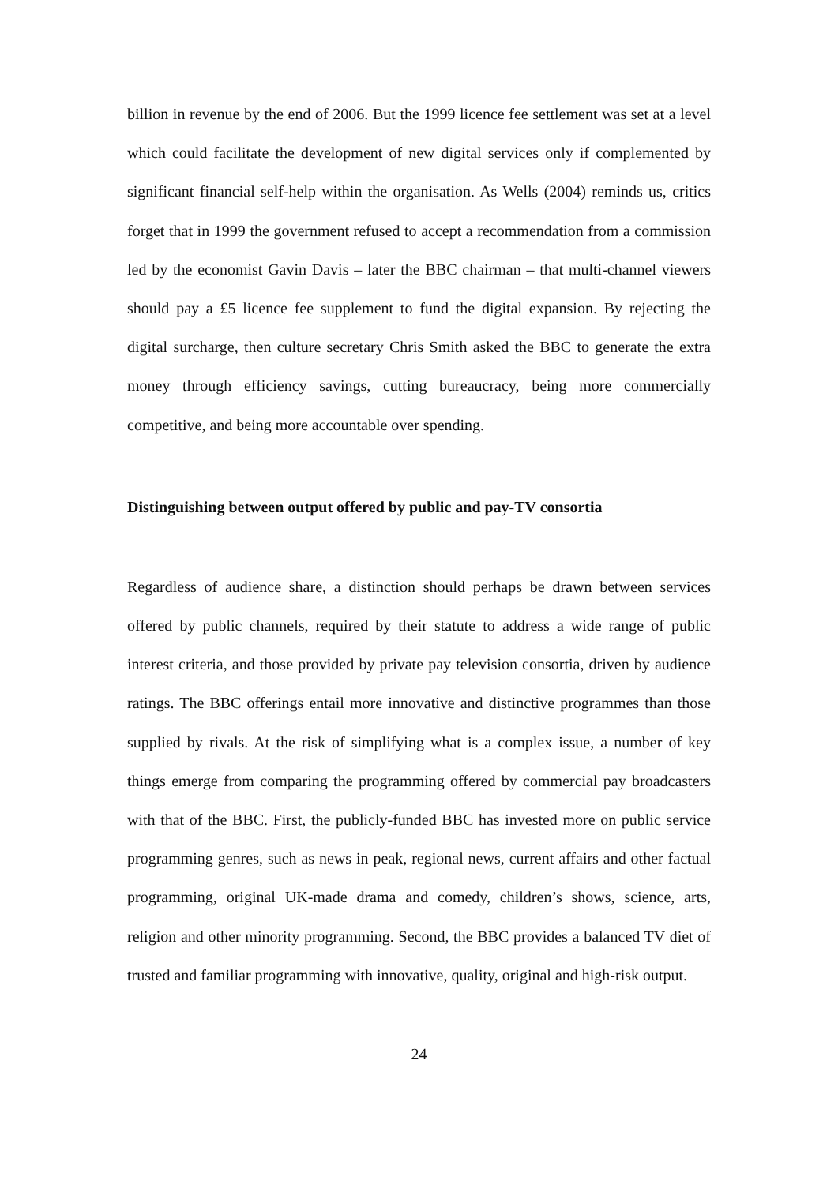billion in revenue by the end of 2006. But the 1999 licence fee settlement was set at a level which could facilitate the development of new digital services only if complemented by significant financial self-help within the organisation. As Wells (2004) reminds us, critics forget that in 1999 the government refused to accept a recommendation from a commission led by the economist Gavin Davis – later the BBC chairman – that multi-channel viewers should pay a £5 licence fee supplement to fund the digital expansion. By rejecting the digital surcharge, then culture secretary Chris Smith asked the BBC to generate the extra money through efficiency savings, cutting bureaucracy, being more commercially competitive, and being more accountable over spending.
Distinguishing between output offered by public and pay-TV consortia
Regardless of audience share, a distinction should perhaps be drawn between services offered by public channels, required by their statute to address a wide range of public interest criteria, and those provided by private pay television consortia, driven by audience ratings. The BBC offerings entail more innovative and distinctive programmes than those supplied by rivals. At the risk of simplifying what is a complex issue, a number of key things emerge from comparing the programming offered by commercial pay broadcasters with that of the BBC. First, the publicly-funded BBC has invested more on public service programming genres, such as news in peak, regional news, current affairs and other factual programming, original UK-made drama and comedy, children’s shows, science, arts, religion and other minority programming. Second, the BBC provides a balanced TV diet of trusted and familiar programming with innovative, quality, original and high-risk output.
24